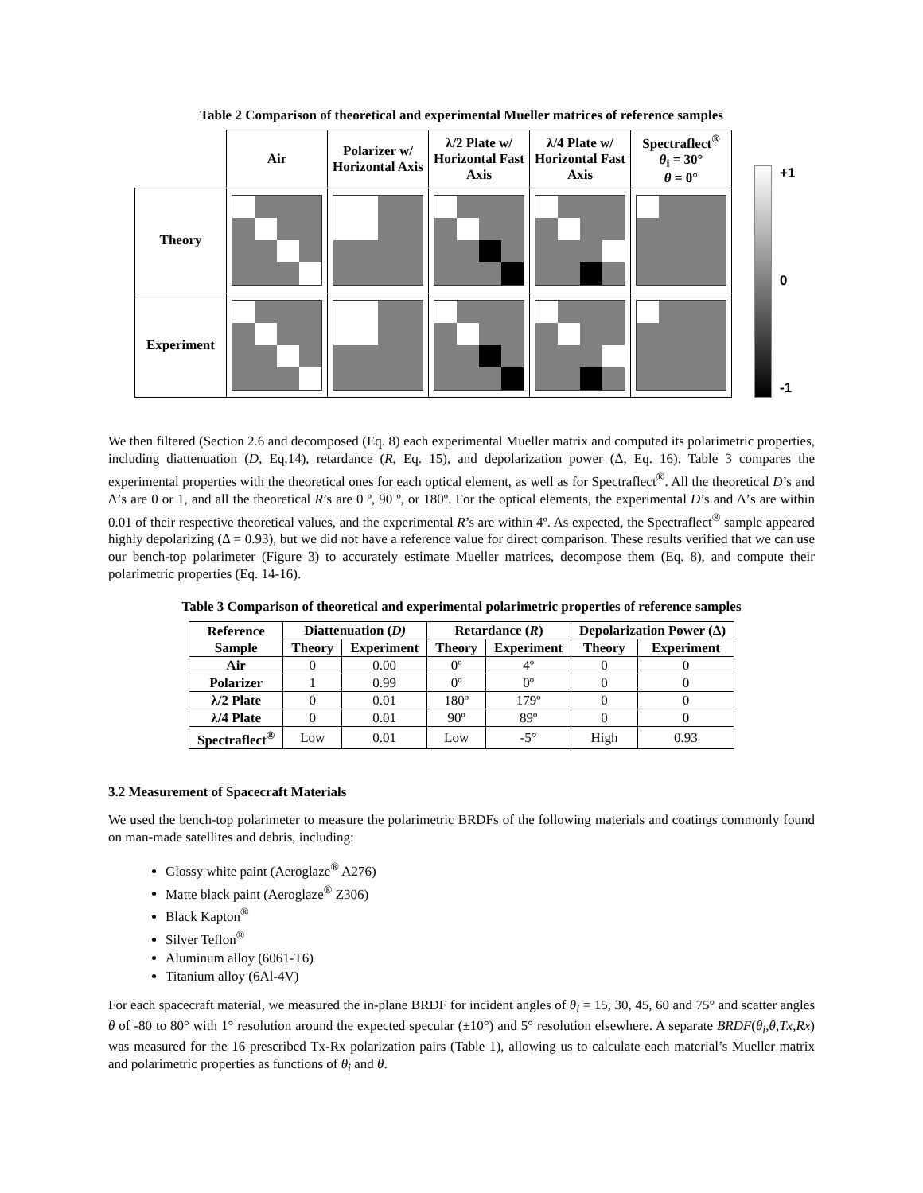Table 2 Comparison of theoretical and experimental Mueller matrices of reference samples
| | Air | Polarizer w/ Horizontal Axis | λ/2 Plate w/ Horizontal Fast Axis | λ/4 Plate w/ Horizontal Fast Axis | Spectraflect<sup>®</sup> θ<sub>i</sub> = 30° θ = 0° |
| Theory | | | | | |
| Experiment | | | | | |
+1
0
-1
We then filtered (Section 2.6 and decomposed (Eq. 8) each experimental Mueller matrix and computed its polarimetric properties, including diattenuation (D, Eq.14), retardance (R, Eq. 15), and depolarization power (Δ, Eq. 16). Table 3 compares the experimental properties with the theoretical ones for each optical element, as well as for Spectraflect<sup>®</sup>. All the theoretical D’s and Δ’s are 0 or 1, and all the theoretical R’s are 0 º, 90 º, or 180º. For the optical elements, the experimental D’s and Δ’s are within 0.01 of their respective theoretical values, and the experimental R’s are within 4º. As expected, the Spectraflect<sup>®</sup> sample appeared highly depolarizing (Δ = 0.93), but we did not have a reference value for direct comparison. These results verified that we can use our bench-top polarimeter (Figure 3) to accurately estimate Mueller matrices, decompose them (Eq. 8), and compute their polarimetric properties (Eq. 14-16).
Table 3 Comparison of theoretical and experimental polarimetric properties of reference samples
| Reference Sample | Diattenuation ( D) | | Retardance ( R ) | | Depolarization Power (Δ) | |
| --- | --- | --- | --- | --- | --- | --- |
| | Theory | Experiment | Theory | Experiment | Theory | Experiment |
| Air | 0 | 0.00 | 0º | 4º | 0 | 0 |
| Polarizer | 1 | 0.99 | 0º | 0º | 0 | 0 |
| λ/2 Plate | 0 | 0.01 | 180º | 179º | 0 | 0 |
| λ/4 Plate | 0 | 0.01 | 90º | 89º | 0 | 0 |
| Spectraflect<sup>®</sup> | Low | 0.01 | Low | -5° | High | 0.93 |
3.2 Measurement of Spacecraft Materials
We used the bench-top polarimeter to measure the polarimetric BRDFs of the following materials and coatings commonly found on man-made satellites and debris, including:
Glossy white paint (Aeroglaze<sup>®</sup> A276)
Matte black paint (Aeroglaze<sup>®</sup> Z306)
Black Kapton<sup>®</sup>
Silver Teflon<sup>®</sup>
Aluminum alloy (6061-T6)
Titanium alloy (6Al-4V)
For each spacecraft material, we measured the in-plane BRDF for incident angles of θ<sub>i</sub> = 15, 30, 45, 60 and 75° and scatter angles θ of -80 to 80° with 1° resolution around the expected specular (±10°) and 5° resolution elsewhere. A separate BRDF(θ<sub>i</sub>,θ,Tx,Rx) was measured for the 16 prescribed Tx-Rx polarization pairs (Table 1), allowing us to calculate each material’s Mueller matrix and polarimetric properties as functions of θ<sub>i</sub> and θ.